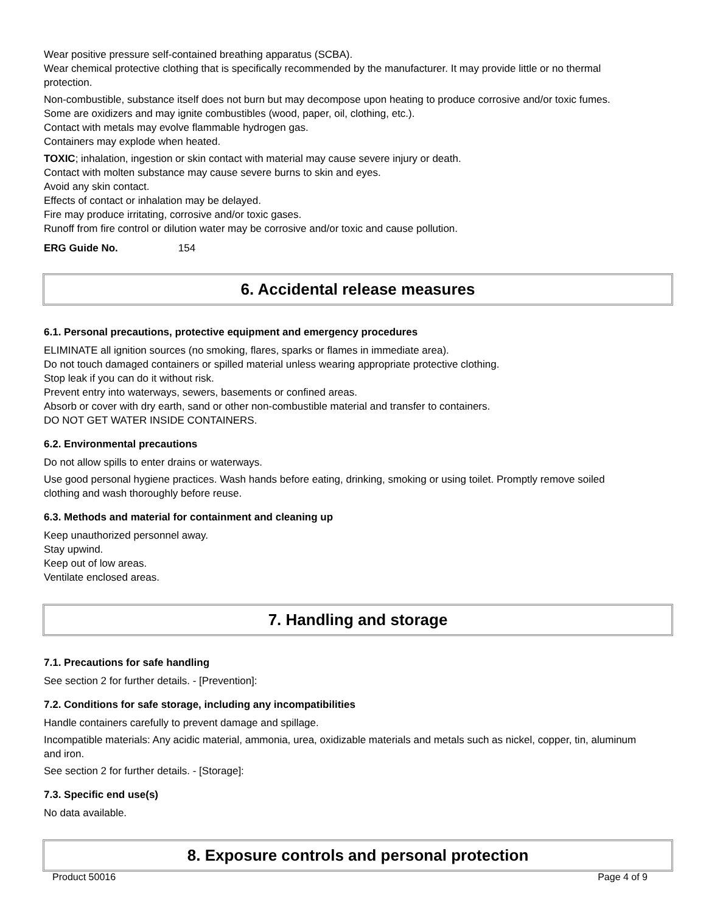Wear positive pressure self-contained breathing apparatus (SCBA).
Wear chemical protective clothing that is specifically recommended by the manufacturer. It may provide little or no thermal protection.
Non-combustible, substance itself does not burn but may decompose upon heating to produce corrosive and/or toxic fumes.
Some are oxidizers and may ignite combustibles (wood, paper, oil, clothing, etc.).
Contact with metals may evolve flammable hydrogen gas.
Containers may explode when heated.
TOXIC; inhalation, ingestion or skin contact with material may cause severe injury or death.
Contact with molten substance may cause severe burns to skin and eyes.
Avoid any skin contact.
Effects of contact or inhalation may be delayed.
Fire may produce irritating, corrosive and/or toxic gases.
Runoff from fire control or dilution water may be corrosive and/or toxic and cause pollution.
ERG Guide No. 154
6. Accidental release measures
6.1. Personal precautions, protective equipment and emergency procedures
ELIMINATE all ignition sources (no smoking, flares, sparks or flames in immediate area).
Do not touch damaged containers or spilled material unless wearing appropriate protective clothing.
Stop leak if you can do it without risk.
Prevent entry into waterways, sewers, basements or confined areas.
Absorb or cover with dry earth, sand or other non-combustible material and transfer to containers.
DO NOT GET WATER INSIDE CONTAINERS.
6.2. Environmental precautions
Do not allow spills to enter drains or waterways.
Use good personal hygiene practices. Wash hands before eating, drinking, smoking or using toilet. Promptly remove soiled clothing and wash thoroughly before reuse.
6.3. Methods and material for containment and cleaning up
Keep unauthorized personnel away.
Stay upwind.
Keep out of low areas.
Ventilate enclosed areas.
7. Handling and storage
7.1. Precautions for safe handling
See section 2 for further details. - [Prevention]:
7.2. Conditions for safe storage, including any incompatibilities
Handle containers carefully to prevent damage and spillage.
Incompatible materials: Any acidic material, ammonia, urea, oxidizable materials and metals such as nickel, copper, tin, aluminum and iron.
See section 2 for further details. - [Storage]:
7.3. Specific end use(s)
No data available.
8. Exposure controls and personal protection
Product 50016 Page 4 of 9